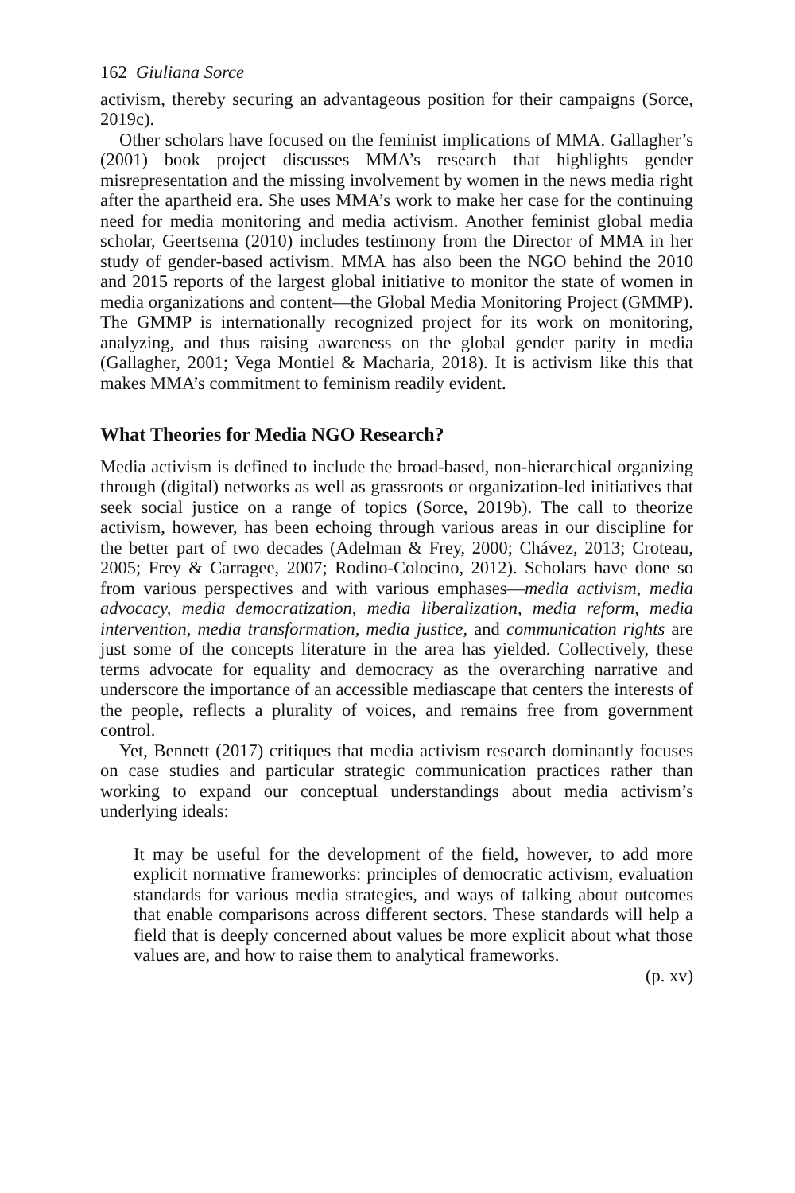162 Giuliana Sorce
activism, thereby securing an advantageous position for their campaigns (Sorce, 2019c).
Other scholars have focused on the feminist implications of MMA. Gallagher’s (2001) book project discusses MMA’s research that highlights gender misrepresentation and the missing involvement by women in the news media right after the apartheid era. She uses MMA’s work to make her case for the continuing need for media monitoring and media activism. Another feminist global media scholar, Geertsema (2010) includes testimony from the Director of MMA in her study of gender-based activism. MMA has also been the NGO behind the 2010 and 2015 reports of the largest global initiative to monitor the state of women in media organizations and content—the Global Media Monitoring Project (GMMP). The GMMP is internationally recognized project for its work on monitoring, analyzing, and thus raising awareness on the global gender parity in media (Gallagher, 2001; Vega Montiel & Macharia, 2018). It is activism like this that makes MMA’s commitment to feminism readily evident.
What Theories for Media NGO Research?
Media activism is defined to include the broad-based, non-hierarchical organizing through (digital) networks as well as grassroots or organization-led initiatives that seek social justice on a range of topics (Sorce, 2019b). The call to theorize activism, however, has been echoing through various areas in our discipline for the better part of two decades (Adelman & Frey, 2000; Chávez, 2013; Croteau, 2005; Frey & Carragee, 2007; Rodino-Colocino, 2012). Scholars have done so from various perspectives and with various emphases—media activism, media advocacy, media democratization, media liberalization, media reform, media intervention, media transformation, media justice, and communication rights are just some of the concepts literature in the area has yielded. Collectively, these terms advocate for equality and democracy as the overarching narrative and underscore the importance of an accessible mediascape that centers the interests of the people, reflects a plurality of voices, and remains free from government control.
Yet, Bennett (2017) critiques that media activism research dominantly focuses on case studies and particular strategic communication practices rather than working to expand our conceptual understandings about media activism’s underlying ideals:
It may be useful for the development of the field, however, to add more explicit normative frameworks: principles of democratic activism, evaluation standards for various media strategies, and ways of talking about outcomes that enable comparisons across different sectors. These standards will help a field that is deeply concerned about values be more explicit about what those values are, and how to raise them to analytical frameworks.
(p. xv)